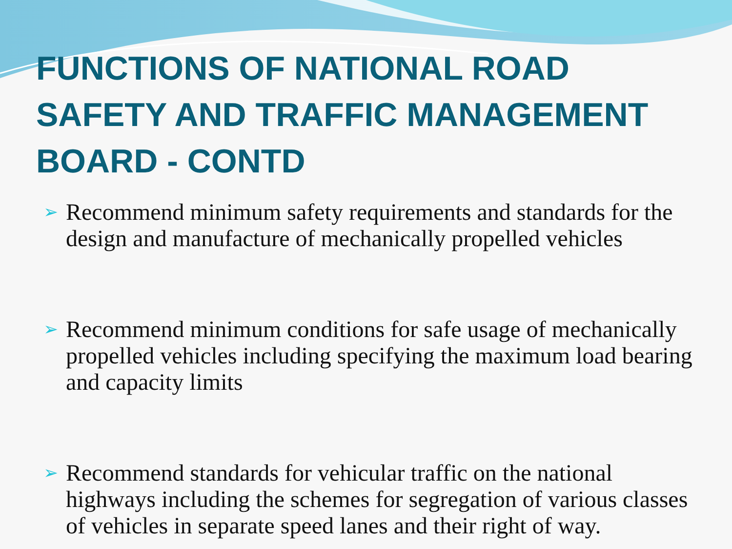FUNCTIONS OF NATIONAL ROAD SAFETY AND TRAFFIC MANAGEMENT BOARD - CONTD
➢ Recommend minimum safety requirements and standards for the design and manufacture of mechanically propelled vehicles
➢ Recommend minimum conditions for safe usage of mechanically propelled vehicles including specifying the maximum load bearing and capacity limits
➢ Recommend standards for vehicular traffic on the national highways including the schemes for segregation of various classes of vehicles in separate speed lanes and their right of way.